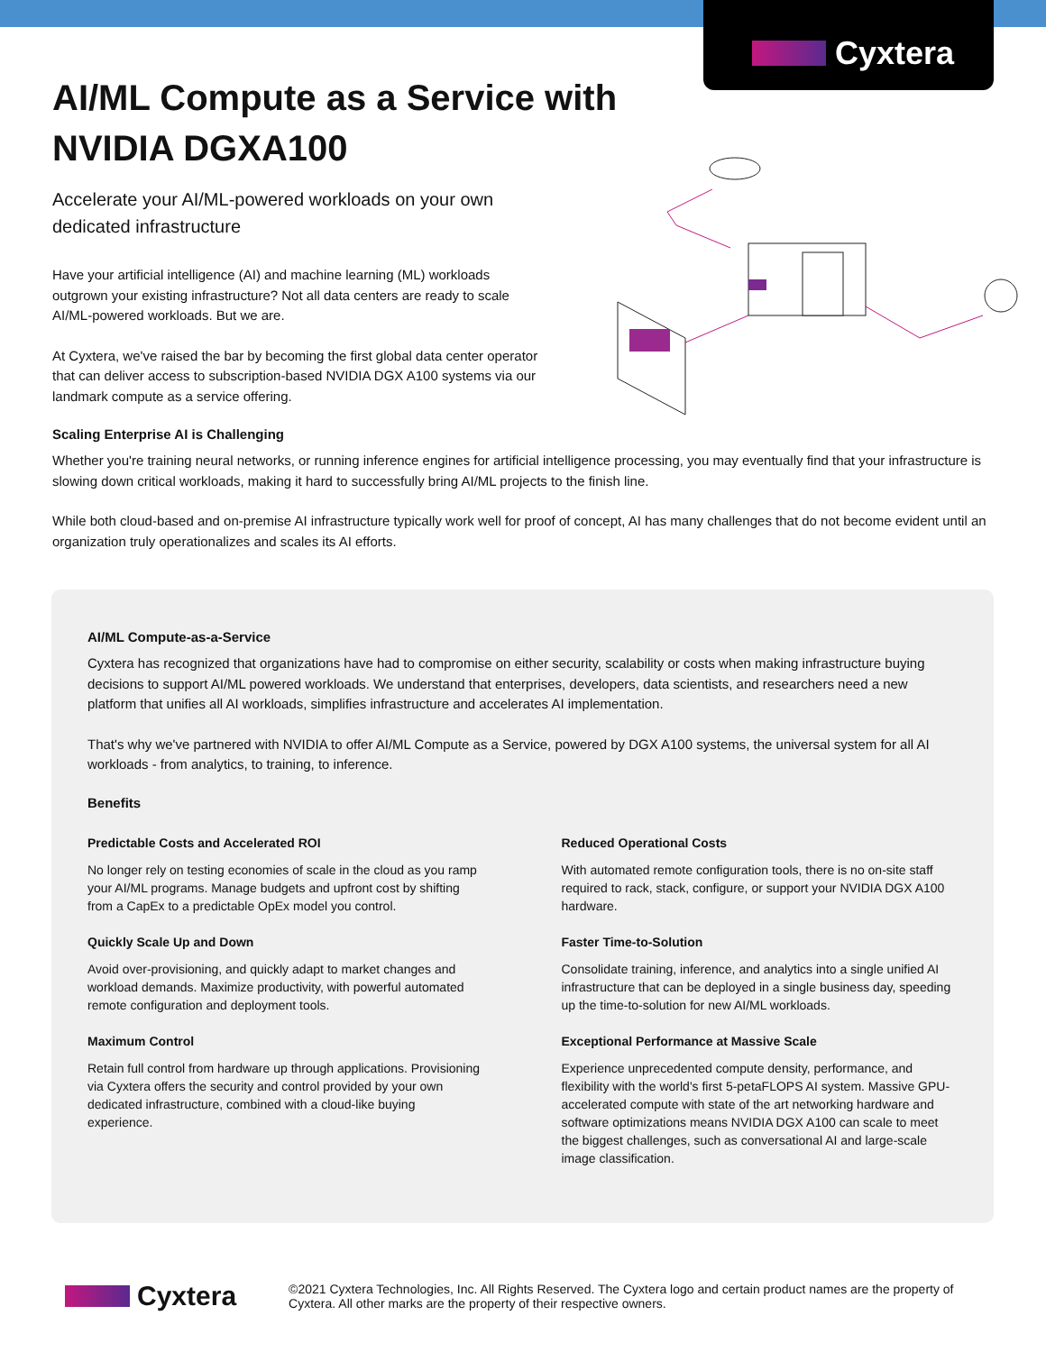Cyxtera
AI/ML Compute as a Service with NVIDIA DGXA100
Accelerate your AI/ML-powered workloads on your own dedicated infrastructure
Have your artificial intelligence (AI) and machine learning (ML) workloads outgrown your existing infrastructure? Not all data centers are ready to scale AI/ML-powered workloads. But we are.
At Cyxtera, we've raised the bar by becoming the first global data center operator that can deliver access to subscription-based NVIDIA DGX A100 systems via our landmark compute as a service offering.
Scaling Enterprise AI is Challenging
Whether you're training neural networks, or running inference engines for artificial intelligence processing, you may eventually find that your infrastructure is slowing down critical workloads, making it hard to successfully bring AI/ML projects to the finish line.
While both cloud-based and on-premise AI infrastructure typically work well for proof of concept, AI has many challenges that do not become evident until an organization truly operationalizes and scales its AI efforts.
AI/ML Compute-as-a-Service
Cyxtera has recognized that organizations have had to compromise on either security, scalability or costs when making infrastructure buying decisions to support AI/ML powered workloads. We understand that enterprises, developers, data scientists, and researchers need a new platform that unifies all AI workloads, simplifies infrastructure and accelerates AI implementation.
That's why we've partnered with NVIDIA to offer AI/ML Compute as a Service, powered by DGX A100 systems, the universal system for all AI workloads - from analytics, to training, to inference.
Benefits
Predictable Costs and Accelerated ROI
No longer rely on testing economies of scale in the cloud as you ramp your AI/ML programs. Manage budgets and upfront cost by shifting from a CapEx to a predictable OpEx model you control.
Quickly Scale Up and Down
Avoid over-provisioning, and quickly adapt to market changes and workload demands. Maximize productivity, with powerful automated remote configuration and deployment tools.
Maximum Control
Retain full control from hardware up through applications. Provisioning via Cyxtera offers the security and control provided by your own dedicated infrastructure, combined with a cloud-like buying experience.
Reduced Operational Costs
With automated remote configuration tools, there is no on-site staff required to rack, stack, configure, or support your NVIDIA DGX A100 hardware.
Faster Time-to-Solution
Consolidate training, inference, and analytics into a single unified AI infrastructure that can be deployed in a single business day, speeding up the time-to-solution for new AI/ML workloads.
Exceptional Performance at Massive Scale
Experience unprecedented compute density, performance, and flexibility with the world's first 5-petaFLOPS AI system. Massive GPU-accelerated compute with state of the art networking hardware and software optimizations means NVIDIA DGX A100 can scale to meet the biggest challenges, such as conversational AI and large-scale image classification.
Cyxtera
©2021 Cyxtera Technologies, Inc. All Rights Reserved. The Cyxtera logo and certain product names are the property of Cyxtera. All other marks are the property of their respective owners.